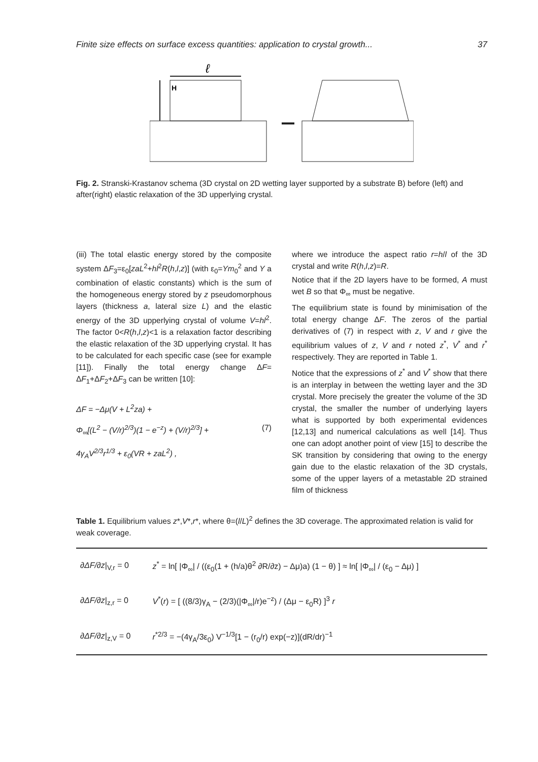Finite size effects on surface excess quantities: application to crystal growth... 37
ℓ
H
Fig. 2. Stranski-Krastanov schema (3D crystal on 2D wetting layer supported by a substrate B) before (left) and after(right) elastic relaxation of the 3D upperlying crystal.
(iii) The total elastic energy stored by the composite system ΔF<sub>3</sub>=ε<sub>0</sub>[zaL<sup>2</sup>+hl<sup>2</sup>R(h,l,z)] (with ε<sub>0</sub>=Ym<sub>0</sub><sup>2</sup> and Y a combination of elastic constants) which is the sum of the homogeneous energy stored by z pseudomorphous layers (thickness a, lateral size L) and the elastic energy of the 3D upperlying crystal of volume V=hl<sup>2</sup>. The factor 0<R(h,l,z)<1 is a relaxation factor describing the elastic relaxation of the 3D upperlying crystal. It has to be calculated for each specific case (see for example [11]). Finally the total energy change ΔF= ΔF<sub>1</sub>+ΔF<sub>2</sub>+ΔF<sub>3</sub> can be written [10]:
ΔF = −Δμ(V + L<sup>2</sup>za) +
Φ<sub>∞</sub>[(L<sup>2</sup> − (V/r)<sup>2/3</sup>)(1 − e<sup>−z</sup>) + (V/r)<sup>2/3</sup>] + (7)
4γ<sub>A</sub>V<sup>2/3</sup>r<sup>1/3</sup> + ε<sub>0</sub>(VR + zaL<sup>2</sup>) ,
where we introduce the aspect ratio r=h/l of the 3D crystal and write R(h,l,z)=R.
Notice that if the 2D layers have to be formed, A must wet B so that Φ<sub>∞</sub> must be negative.
The equilibrium state is found by minimisation of the total energy change ΔF. The zeros of the partial derivatives of (7) in respect with z, V and r give the equilibrium values of z, V and r noted z<sup>*</sup>, V<sup>*</sup> and r<sup>*</sup> respectively. They are reported in Table 1.
Notice that the expressions of z<sup>*</sup> and V<sup>*</sup> show that there is an interplay in between the wetting layer and the 3D crystal. More precisely the greater the volume of the 3D crystal, the smaller the number of underlying layers what is supported by both experimental evidences [12,13] and numerical calculations as well [14]. Thus one can adopt another point of view [15] to describe the SK transition by considering that owing to the energy gain due to the elastic relaxation of the 3D crystals, some of the upper layers of a metastable 2D strained film of thickness
Table 1. Equilibrium values z*,V*,r*, where θ=(l/L)<sup>2</sup> defines the 3D coverage. The approximated relation is valid for weak coverage.
| ∂ΔF/∂z /<sub>V,r</sub> = 0 | z<sup>*</sup> = ln[ /Φ<sub>∞</sub>/ / ((ε<sub>0</sub>(1 + (h/a)θ<sup>2</sup> ∂R/∂z) − Δμ)a) (1 − θ) ] ≈ ln[ /Φ<sub>∞</sub>/ / (ε<sub>0</sub> − Δμ) ] |
| ∂ΔF/∂z /<sub>z,r</sub> = 0 | V<sup>*</sup>( r ) = [ ((8/3)γ<sub>A</sub> − (2/3)(/Φ<sub>∞</sub>//r)e<sup>−z</sup>) / (Δμ − ε<sub>0</sub>R) ]<sup>3</sup> r |
| ∂ΔF/∂z /<sub>z,V</sub> = 0 | r<sup>*2/3</sup> = −(4γ<sub>A</sub>/3ε<sub>0</sub>) V<sup>−1/3</sup>[1 − (r<sub>0</sub>/r) exp(−z)](dR/dr)<sup>−1</sup> |